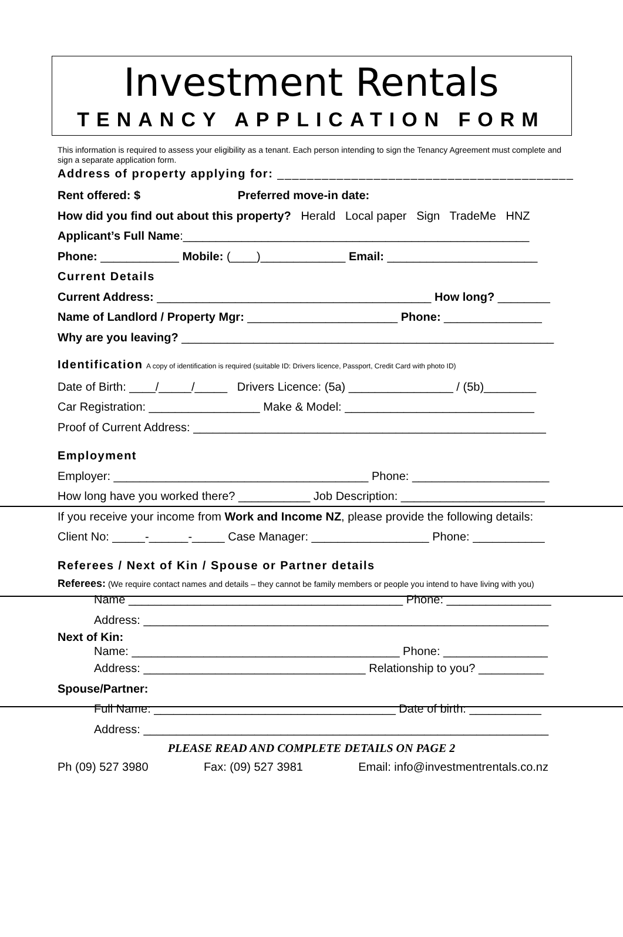Investment Rentals
TENANCY APPLICATION FORM
This information is required to assess your eligibility as a tenant. Each person intending to sign the Tenancy Agreement must complete and sign a separate application form.
Address of property applying for: ________________________________________
Rent offered: $ Preferred move-in date:
How did you find out about this property? Herald Local paper Sign TradeMe HNZ
Applicant’s Full Name:_____________________________________________________
Phone: ____________ Mobile: (____)_____________ Email: _______________________
Current Details
Current Address: __________________________________________ How long? ________
Name of Landlord / Property Mgr: _______________________ Phone: _______________
Why are you leaving? _________________________________________________________
Identification A copy of identification is required (suitable ID: Drivers licence, Passport, Credit Card with photo ID)
Date of Birth: ____/_____/_____ Drivers Licence: (5a) ________________ / (5b)________
Car Registration: _________________ Make & Model: _____________________________
Proof of Current Address: ______________________________________________________
Employment
Employer: _______________________________________ Phone: _____________________
How long have you worked there? ___________ Job Description: ______________________
If you receive your income from Work and Income NZ, please provide the following details:
Client No: _____-______-_____ Case Manager: __________________ Phone: ___________
Referees / Next of Kin / Spouse or Partner details
Referees: (We require contact names and details – they cannot be family members or people you intend to have living with you)
Name __________________________________________ Phone: ________________
Address: ______________________________________________________________
Next of Kin:
Name: _________________________________________ Phone: ________________
Address: __________________________________ Relationship to you? __________
Spouse/Partner:
Full Name: _____________________________________ Date of birth: ___________
Address: ______________________________________________________________
PLEASE READ AND COMPLETE DETAILS ON PAGE 2
Ph (09) 527 3980 Fax: (09) 527 3981 Email: info@investmentrentals.co.nz